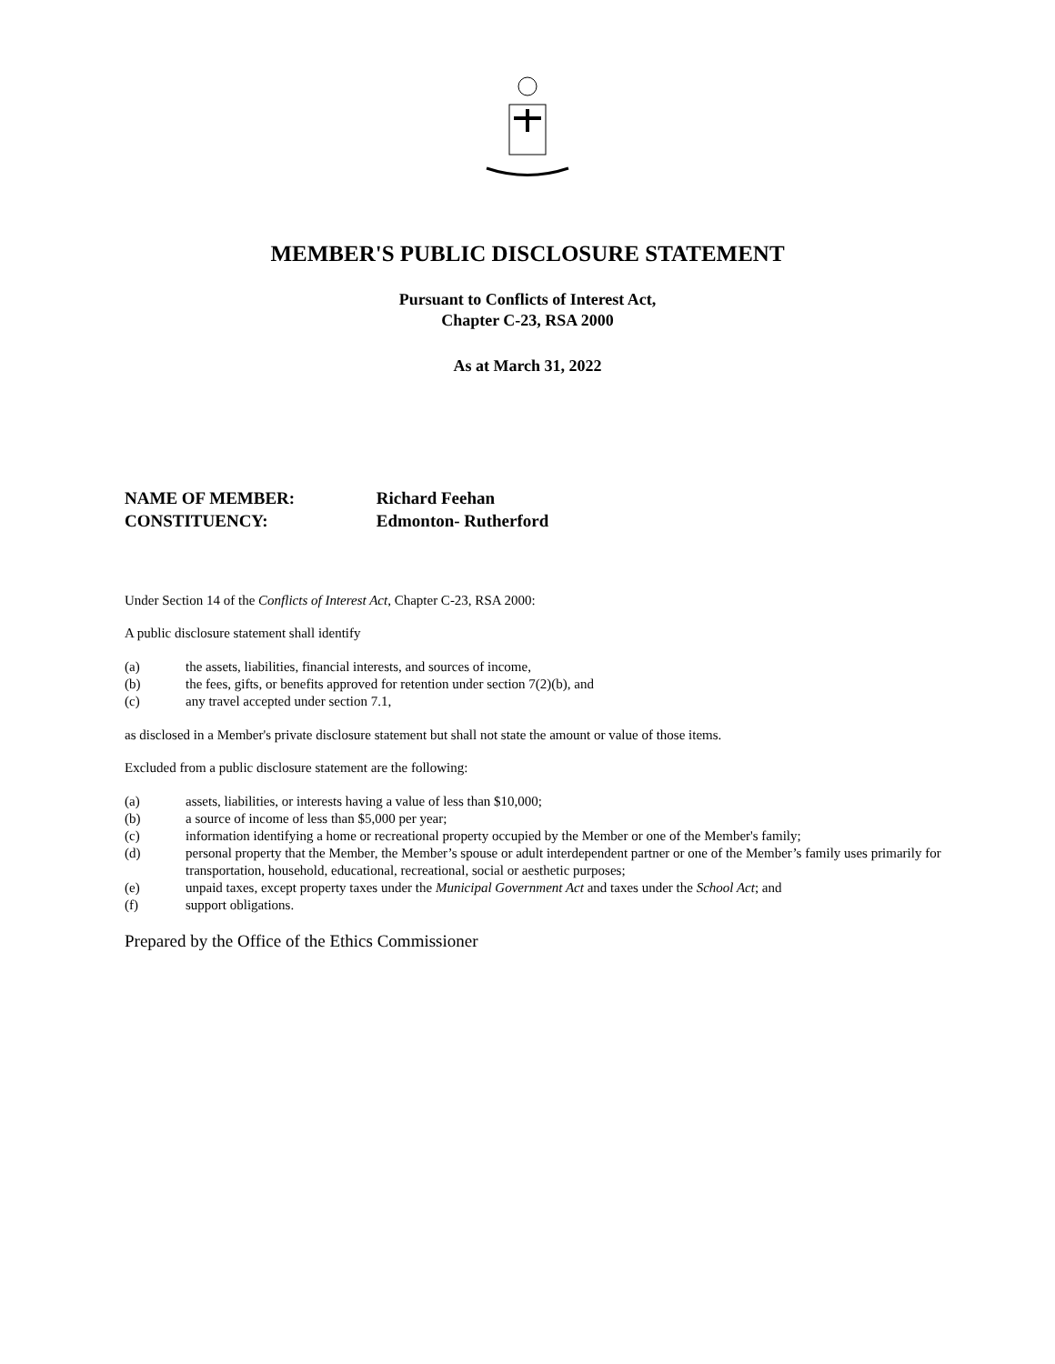MEMBER'S PUBLIC DISCLOSURE STATEMENT
Pursuant to Conflicts of Interest Act,
Chapter C-23, RSA 2000
As at March 31, 2022
NAME OF MEMBER: Richard Feehan
CONSTITUENCY: Edmonton- Rutherford
Under Section 14 of the Conflicts of Interest Act, Chapter C-23, RSA 2000:
A public disclosure statement shall identify
(a) the assets, liabilities, financial interests, and sources of income,
(b) the fees, gifts, or benefits approved for retention under section 7(2)(b), and
(c) any travel accepted under section 7.1,
as disclosed in a Member's private disclosure statement but shall not state the amount or value of those items.
Excluded from a public disclosure statement are the following:
(a) assets, liabilities, or interests having a value of less than $10,000;
(b) a source of income of less than $5,000 per year;
(c) information identifying a home or recreational property occupied by the Member or one of the Member's family;
(d) personal property that the Member, the Member’s spouse or adult interdependent partner or one of the Member’s family uses primarily for transportation, household, educational, recreational, social or aesthetic purposes;
(e) unpaid taxes, except property taxes under the Municipal Government Act and taxes under the School Act; and
(f) support obligations.
Prepared by the Office of the Ethics Commissioner